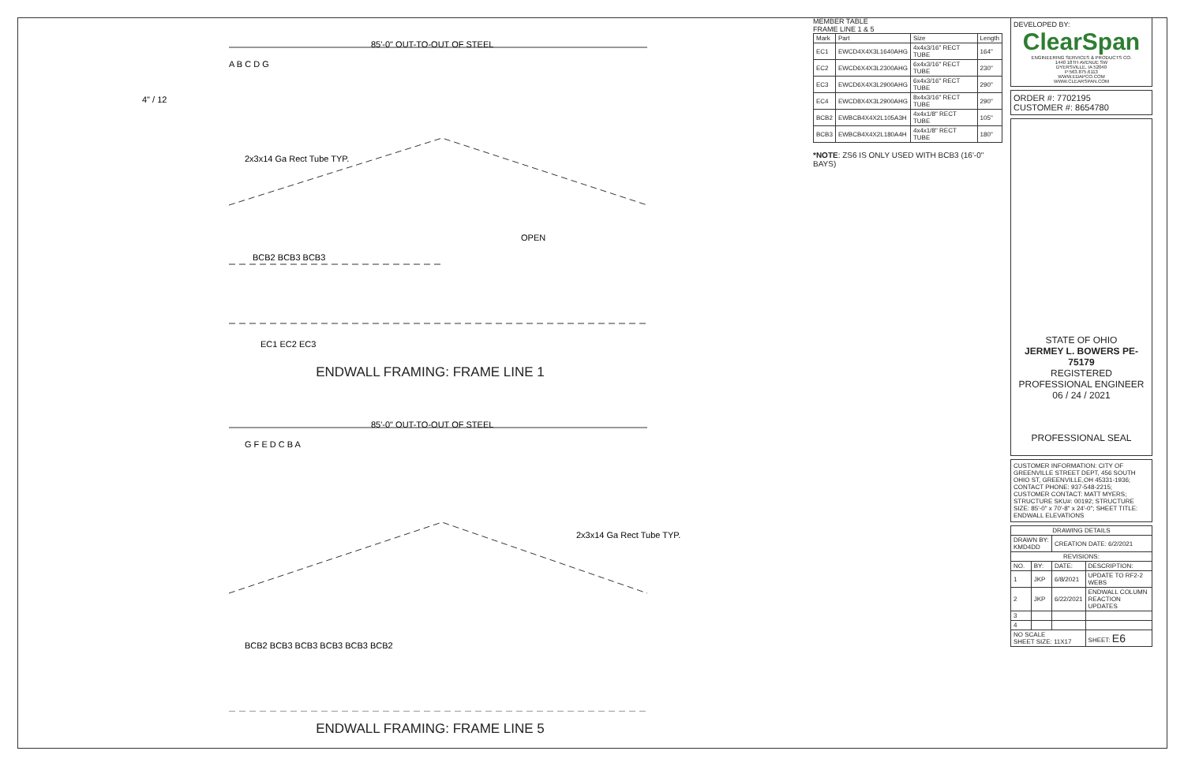OPEN
85'-0" OUT-TO-OUT OF STEEL
BCB2 BCB3 BCB3
2x3x14 Ga Rect Tube TYP.
EC1 EC2 EC3
A B C D G
4" / 12
ENDWALL FRAMING: FRAME LINE 1
85'-0" OUT-TO-OUT OF STEEL
G F E D C B A
BCB2 BCB3 BCB3 BCB3 BCB3 BCB2
2x3x14 Ga Rect Tube TYP.
ENDWALL FRAMING: FRAME LINE 5
MEMBER TABLE
FRAME LINE 1 & 5
| Mark | Part | Size | Length |
| --- | --- | --- | --- |
| EC1 | EWCD4X4X3L1640AHG | 4x4x3/16" RECT TUBE | 164" |
| EC2 | EWCD6X4X3L2300AHG | 6x4x3/16" RECT TUBE | 230" |
| EC3 | EWCD6X4X3L2900AHG | 6x4x3/16" RECT TUBE | 290" |
| EC4 | EWCD8X4X3L2900AHG | 8x4x3/16" RECT TUBE | 290" |
| BCB2 | EWBCB4X4X2L105A3H | 4x4x1/8" RECT TUBE | 105" |
| BCB3 | EWBCB4X4X2L180A4H | 4x4x1/8" RECT TUBE | 180" |
*NOTE: ZS6 IS ONLY USED WITH BCB3 (16'-0" BAYS)
DEVELOPED BY:
ClearSpan
ENGINEERING SERVICES & PRODUCTS CO.
1440 18TH AVENUE SW
DYERSVILLE, IA 52040
P:563.875.6113
WWW.EDAPCO.COM
WWW.CLEARSPAN.COM
ORDER #: 7702195
CUSTOMER #: 8654780
STATE OF OHIO
JERMEY L. BOWERS PE-75179
REGISTERED PROFESSIONAL ENGINEER
06 / 24 / 2021
PROFESSIONAL SEAL
CUSTOMER INFORMATION: CITY OF GREENVILLE STREET DEPT, 456 SOUTH OHIO ST, GREENVILLE,OH 45331-1936; CONTACT PHONE: 937-548-2215; CUSTOMER CONTACT: MATT MYERS; STRUCTURE SKU#: 00192; STRUCTURE SIZE: 85'-0" x 70'-8" x 24'-0"; SHEET TITLE: ENDWALL ELEVATIONS
| DRAWING DETAILS | | | |
| --- | --- | --- | --- |
| DRAWN BY: KMD4DD | | CREATION DATE: 6/2/2021 | |
| REVISIONS: | | | |
| NO. | BY: | DATE: | DESCRIPTION: |
| 1 | JKP | 6/8/2021 | UPDATE TO RF2-2 WEBS |
| 2 | JKP | 6/22/2021 | ENDWALL COLUMN REACTION UPDATES |
| 3 | | | |
| 4 | | | |
| NO SCALE SHEET SIZE: 11X17 | | | SHEET: E6 |